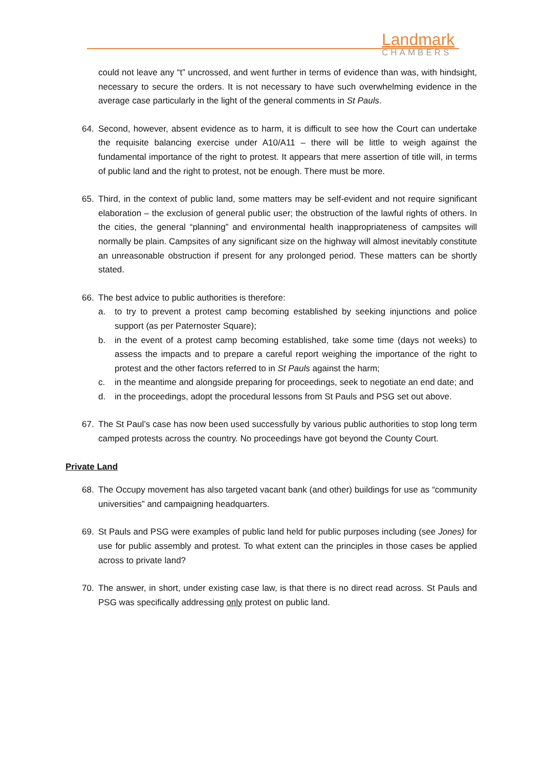Landmark
CHAMBERS
could not leave any “t” uncrossed, and went further in terms of evidence than was, with hindsight, necessary to secure the orders. It is not necessary to have such overwhelming evidence in the average case particularly in the light of the general comments in St Pauls.
64. Second, however, absent evidence as to harm, it is difficult to see how the Court can undertake the requisite balancing exercise under A10/A11 – there will be little to weigh against the fundamental importance of the right to protest. It appears that mere assertion of title will, in terms of public land and the right to protest, not be enough. There must be more.
65. Third, in the context of public land, some matters may be self-evident and not require significant elaboration – the exclusion of general public user; the obstruction of the lawful rights of others. In the cities, the general “planning” and environmental health inappropriateness of campsites will normally be plain. Campsites of any significant size on the highway will almost inevitably constitute an unreasonable obstruction if present for any prolonged period. These matters can be shortly stated.
66. The best advice to public authorities is therefore:
a. to try to prevent a protest camp becoming established by seeking injunctions and police support (as per Paternoster Square);
b. in the event of a protest camp becoming established, take some time (days not weeks) to assess the impacts and to prepare a careful report weighing the importance of the right to protest and the other factors referred to in St Pauls against the harm;
c. in the meantime and alongside preparing for proceedings, seek to negotiate an end date; and
d. in the proceedings, adopt the procedural lessons from St Pauls and PSG set out above.
67. The St Paul’s case has now been used successfully by various public authorities to stop long term camped protests across the country. No proceedings have got beyond the County Court.
Private Land
68. The Occupy movement has also targeted vacant bank (and other) buildings for use as “community universities” and campaigning headquarters.
69. St Pauls and PSG were examples of public land held for public purposes including (see Jones) for use for public assembly and protest. To what extent can the principles in those cases be applied across to private land?
70. The answer, in short, under existing case law, is that there is no direct read across. St Pauls and PSG was specifically addressing only protest on public land.